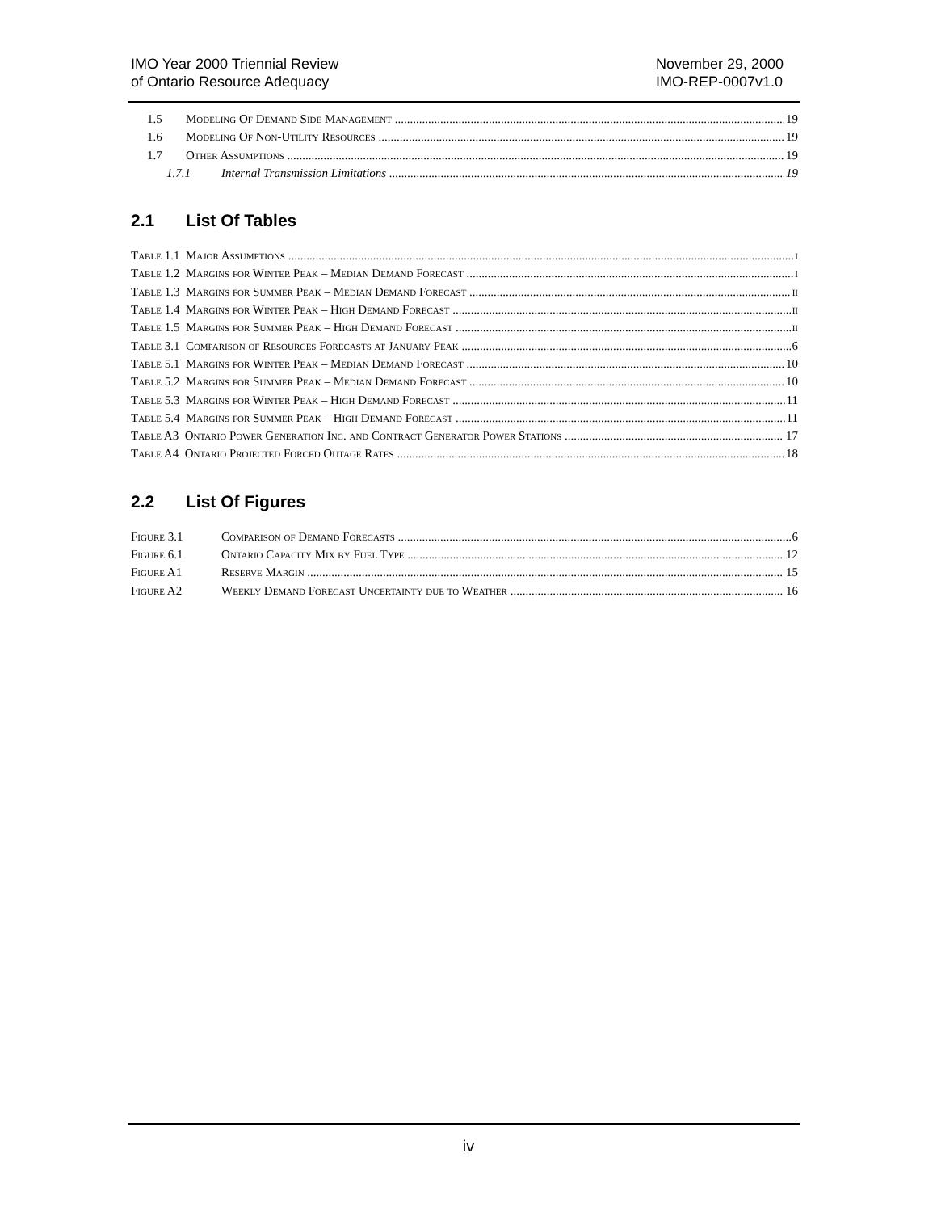IMO Year 2000 Triennial Review
of Ontario Resource Adequacy
November 29, 2000
IMO-REP-0007v1.0
1.5 Modeling Of Demand Side Management 19
1.6 Modeling Of Non-Utility Resources 19
1.7 Other Assumptions 19
1.7.1 Internal Transmission Limitations 19
2.1 List Of Tables
Table 1.1 Major Assumptions i
Table 1.2 Margins for Winter Peak – Median Demand Forecast i
Table 1.3 Margins for Summer Peak – Median Demand Forecast ii
Table 1.4 Margins for Winter Peak – High Demand Forecast ii
Table 1.5 Margins for Summer Peak – High Demand Forecast ii
Table 3.1 Comparison of Resources Forecasts at January Peak 6
Table 5.1 Margins for Winter Peak – Median Demand Forecast 10
Table 5.2 Margins for Summer Peak – Median Demand Forecast 10
Table 5.3 Margins for Winter Peak – High Demand Forecast 11
Table 5.4 Margins for Summer Peak – High Demand Forecast 11
Table A3 Ontario Power Generation Inc. and Contract Generator Power Stations 17
Table A4 Ontario Projected Forced Outage Rates 18
2.2 List Of Figures
Figure 3.1 Comparison of Demand Forecasts 6
Figure 6.1 Ontario Capacity Mix by Fuel Type 12
Figure A1 Reserve Margin 15
Figure A2 Weekly Demand Forecast Uncertainty due to Weather 16
iv